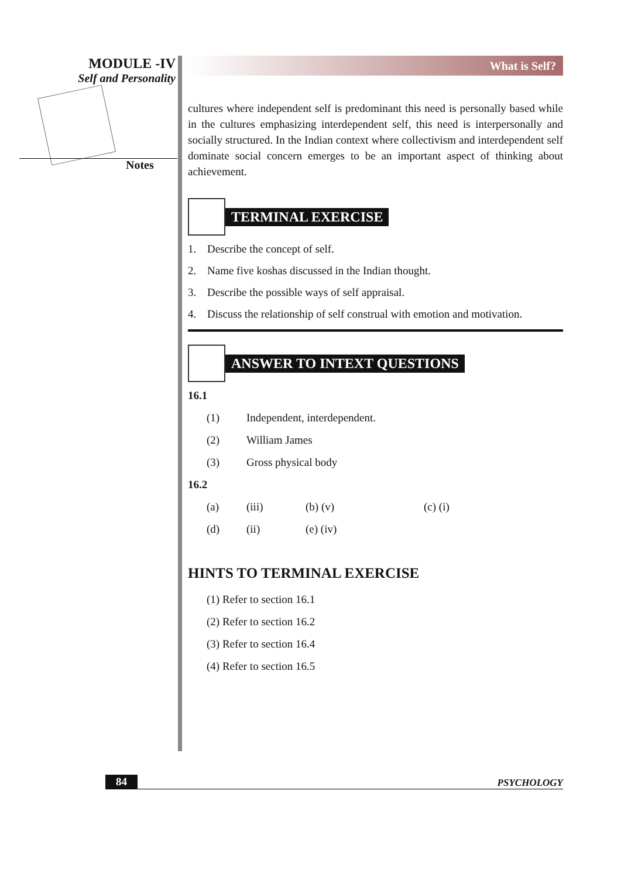MODULE -IV
Self and Personality
Notes
What is Self?
cultures where independent self is predominant this need is personally based while in the cultures emphasizing interdependent self, this need is interpersonally and socially structured. In the Indian context where collectivism and interdependent self dominate social concern emerges to be an important aspect of thinking about achievement.
TERMINAL EXERCISE
1. Describe the concept of self.
2. Name five koshas discussed in the Indian thought.
3. Describe the possible ways of self appraisal.
4. Discuss the relationship of self construal with emotion and motivation.
ANSWER TO INTEXT QUESTIONS
16.1
(1) Independent, interdependent.
(2) William James
(3) Gross physical body
16.2
(a) (iii) (b) (v) (c) (i)
(d) (ii) (e) (iv)
HINTS TO TERMINAL EXERCISE
(1) Refer to section 16.1
(2) Refer to section 16.2
(3) Refer to section 16.4
(4) Refer to section 16.5
84 PSYCHOLOGY